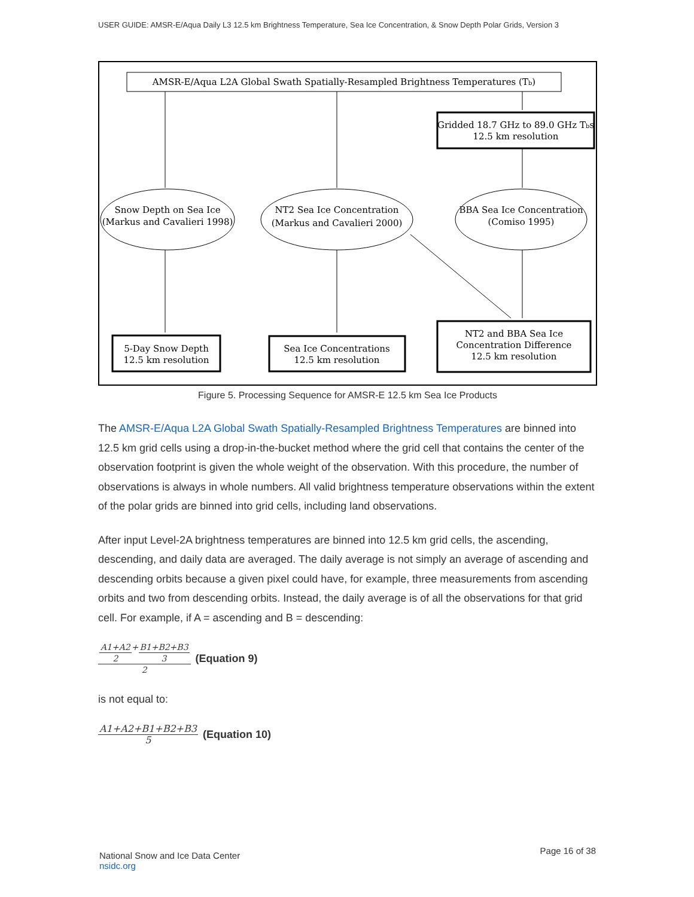USER GUIDE: AMSR-E/Aqua Daily L3 12.5 km Brightness Temperature, Sea Ice Concentration, & Snow Depth Polar Grids, Version 3
AMSR-E/Aqua L2A Global Swath Spatially-Resampled Brightness Temperatures (Tb)
Gridded 18.7 GHz to 89.0 GHz Tbs
12.5 km resolution
Snow Depth on Sea Ice
(Markus and Cavalieri 1998)
NT2 Sea Ice Concentration
(Markus and Cavalieri 2000)
BBA Sea Ice Concentration
(Comiso 1995)
5-Day Snow Depth
12.5 km resolution
Sea Ice Concentrations
12.5 km resolution
NT2 and BBA Sea Ice
Concentration Difference
12.5 km resolution
Figure 5. Processing Sequence for AMSR-E 12.5 km Sea Ice Products
The AMSR-E/Aqua L2A Global Swath Spatially-Resampled Brightness Temperatures are binned into 12.5 km grid cells using a drop-in-the-bucket method where the grid cell that contains the center of the observation footprint is given the whole weight of the observation. With this procedure, the number of observations is always in whole numbers. All valid brightness temperature observations within the extent of the polar grids are binned into grid cells, including land observations.
After input Level-2A brightness temperatures are binned into 12.5 km grid cells, the ascending, descending, and daily data are averaged. The daily average is not simply an average of ascending and descending orbits because a given pixel could have, for example, three measurements from ascending orbits and two from descending orbits. Instead, the daily average is of all the observations for that grid cell. For example, if A = ascending and B = descending:
A1+A2 2+B1+B2+B3 3 2 (Equation 9)
is not equal to:
A1+A2+B1+B2+B3 5 (Equation 10)
National Snow and Ice Data Center
nsidc.org
Page 16 of 38